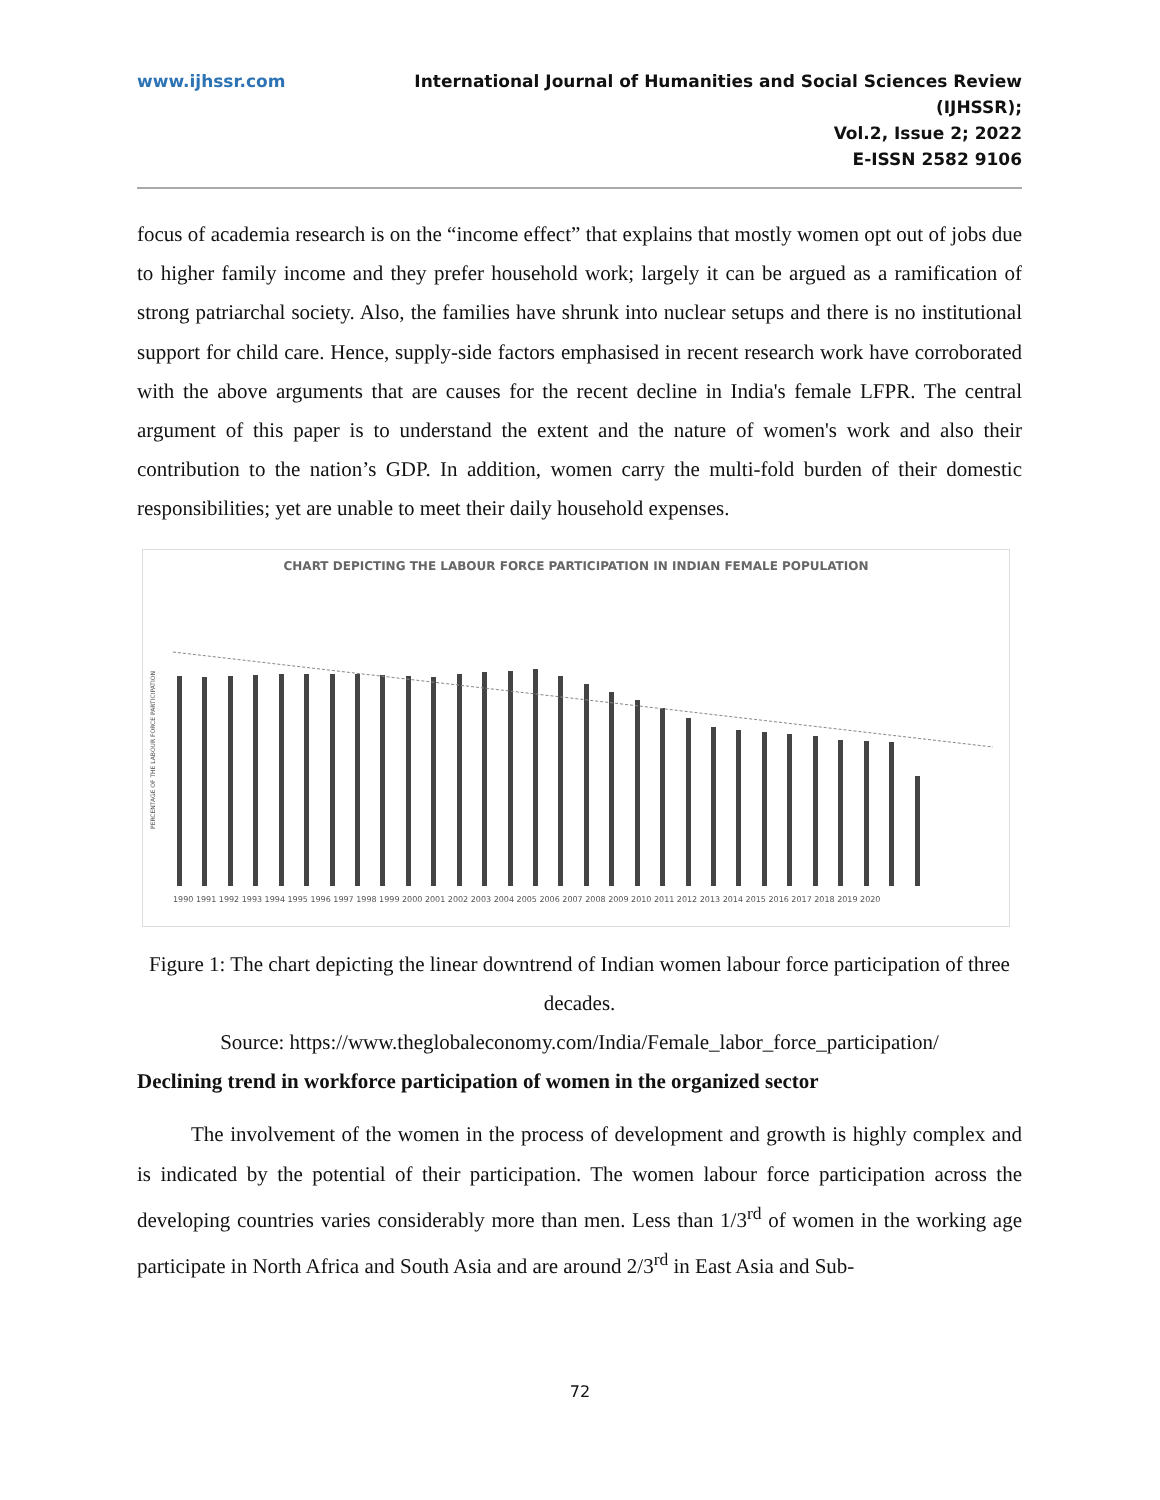www.ijhssr.com International Journal of Humanities and Social Sciences Review
(IJHSSR);
Vol.2, Issue 2; 2022
E-ISSN 2582 9106
focus of academia research is on the “income effect” that explains that mostly women opt out of jobs due to higher family income and they prefer household work; largely it can be argued as a ramification of strong patriarchal society. Also, the families have shrunk into nuclear setups and there is no institutional support for child care. Hence, supply-side factors emphasised in recent research work have corroborated with the above arguments that are causes for the recent decline in India's female LFPR. The central argument of this paper is to understand the extent and the nature of women's work and also their contribution to the nation’s GDP. In addition, women carry the multi-fold burden of their domestic responsibilities; yet are unable to meet their daily household expenses.
CHART DEPICTING THE LABOUR FORCE PARTICIPATION IN INDIAN FEMALE POPULATION
PERCENTAGE OF THE LABOUR FORCE PARTICIPATION
1990 1991 1992 1993 1994 1995 1996 1997 1998 1999 2000 2001 2002 2003 2004 2005 2006 2007 2008 2009 2010 2011 2012 2013 2014 2015 2016 2017 2018 2019 2020
Figure 1: The chart depicting the linear downtrend of Indian women labour force participation of three decades.
Source: https://www.theglobaleconomy.com/India/Female_labor_force_participation/
Declining trend in workforce participation of women in the organized sector
The involvement of the women in the process of development and growth is highly complex and is indicated by the potential of their participation. The women labour force participation across the developing countries varies considerably more than men. Less than 1/3<sup>rd</sup> of women in the working age participate in North Africa and South Asia and are around 2/3<sup>rd</sup> in East Asia and Sub-
72